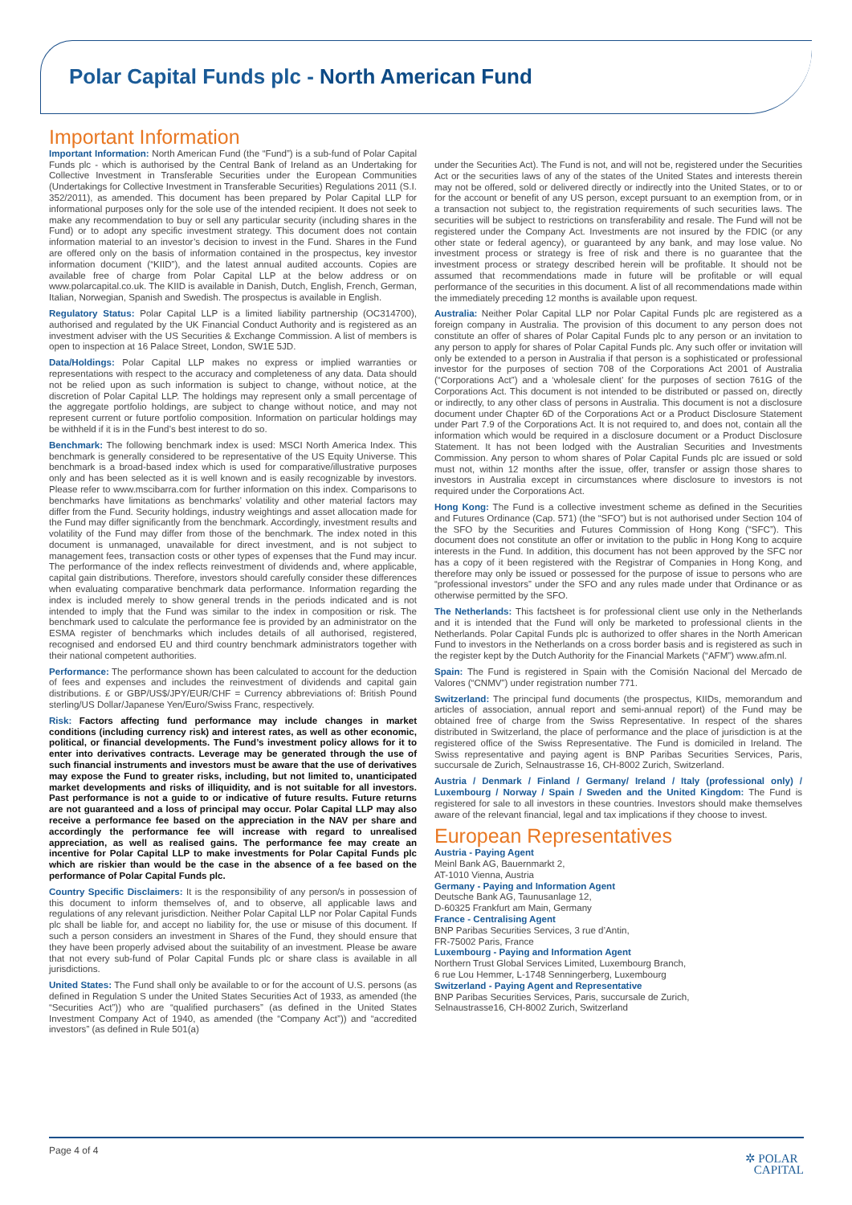Polar Capital Funds plc - North American Fund
Important Information
Important Information: North American Fund (the “Fund”) is a sub-fund of Polar Capital Funds plc - which is authorised by the Central Bank of Ireland as an Undertaking for Collective Investment in Transferable Securities under the European Communities (Undertakings for Collective Investment in Transferable Securities) Regulations 2011 (S.I. 352/2011), as amended. This document has been prepared by Polar Capital LLP for informational purposes only for the sole use of the intended recipient. It does not seek to make any recommendation to buy or sell any particular security (including shares in the Fund) or to adopt any specific investment strategy. This document does not contain information material to an investor’s decision to invest in the Fund. Shares in the Fund are offered only on the basis of information contained in the prospectus, key investor information document (“KIID”), and the latest annual audited accounts. Copies are available free of charge from Polar Capital LLP at the below address or on www.polarcapital.co.uk. The KIID is available in Danish, Dutch, English, French, German, Italian, Norwegian, Spanish and Swedish. The prospectus is available in English.
Regulatory Status: Polar Capital LLP is a limited liability partnership (OC314700), authorised and regulated by the UK Financial Conduct Authority and is registered as an investment adviser with the US Securities & Exchange Commission. A list of members is open to inspection at 16 Palace Street, London, SW1E 5JD.
Data/Holdings: Polar Capital LLP makes no express or implied warranties or representations with respect to the accuracy and completeness of any data. Data should not be relied upon as such information is subject to change, without notice, at the discretion of Polar Capital LLP. The holdings may represent only a small percentage of the aggregate portfolio holdings, are subject to change without notice, and may not represent current or future portfolio composition. Information on particular holdings may be withheld if it is in the Fund’s best interest to do so.
Benchmark: The following benchmark index is used: MSCI North America Index. This benchmark is generally considered to be representative of the US Equity Universe. This benchmark is a broad-based index which is used for comparative/illustrative purposes only and has been selected as it is well known and is easily recognizable by investors. Please refer to www.mscibarra.com for further information on this index. Comparisons to benchmarks have limitations as benchmarks’ volatility and other material factors may differ from the Fund. Security holdings, industry weightings and asset allocation made for the Fund may differ significantly from the benchmark. Accordingly, investment results and volatility of the Fund may differ from those of the benchmark. The index noted in this document is unmanaged, unavailable for direct investment, and is not subject to management fees, transaction costs or other types of expenses that the Fund may incur. The performance of the index reflects reinvestment of dividends and, where applicable, capital gain distributions. Therefore, investors should carefully consider these differences when evaluating comparative benchmark data performance. Information regarding the index is included merely to show general trends in the periods indicated and is not intended to imply that the Fund was similar to the index in composition or risk. The benchmark used to calculate the performance fee is provided by an administrator on the ESMA register of benchmarks which includes details of all authorised, registered, recognised and endorsed EU and third country benchmark administrators together with their national competent authorities.
Performance: The performance shown has been calculated to account for the deduction of fees and expenses and includes the reinvestment of dividends and capital gain distributions. £ or GBP/US$/JPY/EUR/CHF = Currency abbreviations of: British Pound sterling/US Dollar/Japanese Yen/Euro/Swiss Franc, respectively.
Risk: Factors affecting fund performance may include changes in market conditions (including currency risk) and interest rates, as well as other economic, political, or financial developments. The Fund’s investment policy allows for it to enter into derivatives contracts. Leverage may be generated through the use of such financial instruments and investors must be aware that the use of derivatives may expose the Fund to greater risks, including, but not limited to, unanticipated market developments and risks of illiquidity, and is not suitable for all investors. Past performance is not a guide to or indicative of future results. Future returns are not guaranteed and a loss of principal may occur. Polar Capital LLP may also receive a performance fee based on the appreciation in the NAV per share and accordingly the performance fee will increase with regard to unrealised appreciation, as well as realised gains. The performance fee may create an incentive for Polar Capital LLP to make investments for Polar Capital Funds plc which are riskier than would be the case in the absence of a fee based on the performance of Polar Capital Funds plc.
Country Specific Disclaimers: It is the responsibility of any person/s in possession of this document to inform themselves of, and to observe, all applicable laws and regulations of any relevant jurisdiction. Neither Polar Capital LLP nor Polar Capital Funds plc shall be liable for, and accept no liability for, the use or misuse of this document. If such a person considers an investment in Shares of the Fund, they should ensure that they have been properly advised about the suitability of an investment. Please be aware that not every sub-fund of Polar Capital Funds plc or share class is available in all jurisdictions.
United States: The Fund shall only be available to or for the account of U.S. persons (as defined in Regulation S under the United States Securities Act of 1933, as amended (the “Securities Act”)) who are “qualified purchasers” (as defined in the United States Investment Company Act of 1940, as amended (the “Company Act”)) and “accredited investors” (as defined in Rule 501(a)
under the Securities Act). The Fund is not, and will not be, registered under the Securities Act or the securities laws of any of the states of the United States and interests therein may not be offered, sold or delivered directly or indirectly into the United States, or to or for the account or benefit of any US person, except pursuant to an exemption from, or in a transaction not subject to, the registration requirements of such securities laws. The securities will be subject to restrictions on transferability and resale. The Fund will not be registered under the Company Act. Investments are not insured by the FDIC (or any other state or federal agency), or guaranteed by any bank, and may lose value. No investment process or strategy is free of risk and there is no guarantee that the investment process or strategy described herein will be profitable. It should not be assumed that recommendations made in future will be profitable or will equal performance of the securities in this document. A list of all recommendations made within the immediately preceding 12 months is available upon request.
Australia: Neither Polar Capital LLP nor Polar Capital Funds plc are registered as a foreign company in Australia. The provision of this document to any person does not constitute an offer of shares of Polar Capital Funds plc to any person or an invitation to any person to apply for shares of Polar Capital Funds plc. Any such offer or invitation will only be extended to a person in Australia if that person is a sophisticated or professional investor for the purposes of section 708 of the Corporations Act 2001 of Australia (“Corporations Act”) and a ‘wholesale client’ for the purposes of section 761G of the Corporations Act. This document is not intended to be distributed or passed on, directly or indirectly, to any other class of persons in Australia. This document is not a disclosure document under Chapter 6D of the Corporations Act or a Product Disclosure Statement under Part 7.9 of the Corporations Act. It is not required to, and does not, contain all the information which would be required in a disclosure document or a Product Disclosure Statement. It has not been lodged with the Australian Securities and Investments Commission. Any person to whom shares of Polar Capital Funds plc are issued or sold must not, within 12 months after the issue, offer, transfer or assign those shares to investors in Australia except in circumstances where disclosure to investors is not required under the Corporations Act.
Hong Kong: The Fund is a collective investment scheme as defined in the Securities and Futures Ordinance (Cap. 571) (the “SFO”) but is not authorised under Section 104 of the SFO by the Securities and Futures Commission of Hong Kong (“SFC”). This document does not constitute an offer or invitation to the public in Hong Kong to acquire interests in the Fund. In addition, this document has not been approved by the SFC nor has a copy of it been registered with the Registrar of Companies in Hong Kong, and therefore may only be issued or possessed for the purpose of issue to persons who are “professional investors” under the SFO and any rules made under that Ordinance or as otherwise permitted by the SFO.
The Netherlands: This factsheet is for professional client use only in the Netherlands and it is intended that the Fund will only be marketed to professional clients in the Netherlands. Polar Capital Funds plc is authorized to offer shares in the North American Fund to investors in the Netherlands on a cross border basis and is registered as such in the register kept by the Dutch Authority for the Financial Markets (“AFM”) www.afm.nl.
Spain: The Fund is registered in Spain with the Comisión Nacional del Mercado de Valores (“CNMV”) under registration number 771.
Switzerland: The principal fund documents (the prospectus, KIIDs, memorandum and articles of association, annual report and semi-annual report) of the Fund may be obtained free of charge from the Swiss Representative. In respect of the shares distributed in Switzerland, the place of performance and the place of jurisdiction is at the registered office of the Swiss Representative. The Fund is domiciled in Ireland. The Swiss representative and paying agent is BNP Paribas Securities Services, Paris, succursale de Zurich, Selnaustrasse 16, CH-8002 Zurich, Switzerland.
Austria / Denmark / Finland / Germany/ Ireland / Italy (professional only) / Luxembourg / Norway / Spain / Sweden and the United Kingdom: The Fund is registered for sale to all investors in these countries. Investors should make themselves aware of the relevant financial, legal and tax implications if they choose to invest.
European Representatives
Austria - Paying Agent
Meinl Bank AG, Bauernmarkt 2,
AT-1010 Vienna, Austria
Germany - Paying and Information Agent
Deutsche Bank AG, Taunusanlage 12,
D-60325 Frankfurt am Main, Germany
France - Centralising Agent
BNP Paribas Securities Services, 3 rue d’Antin,
FR-75002 Paris, France
Luxembourg - Paying and Information Agent
Northern Trust Global Services Limited, Luxembourg Branch,
6 rue Lou Hemmer, L-1748 Senningerberg, Luxembourg
Switzerland - Paying Agent and Representative
BNP Paribas Securities Services, Paris, succursale de Zurich,
Selnaustrasse16, CH-8002 Zurich, Switzerland
Page 4 of 4 ✲ POLAR
CAPITAL